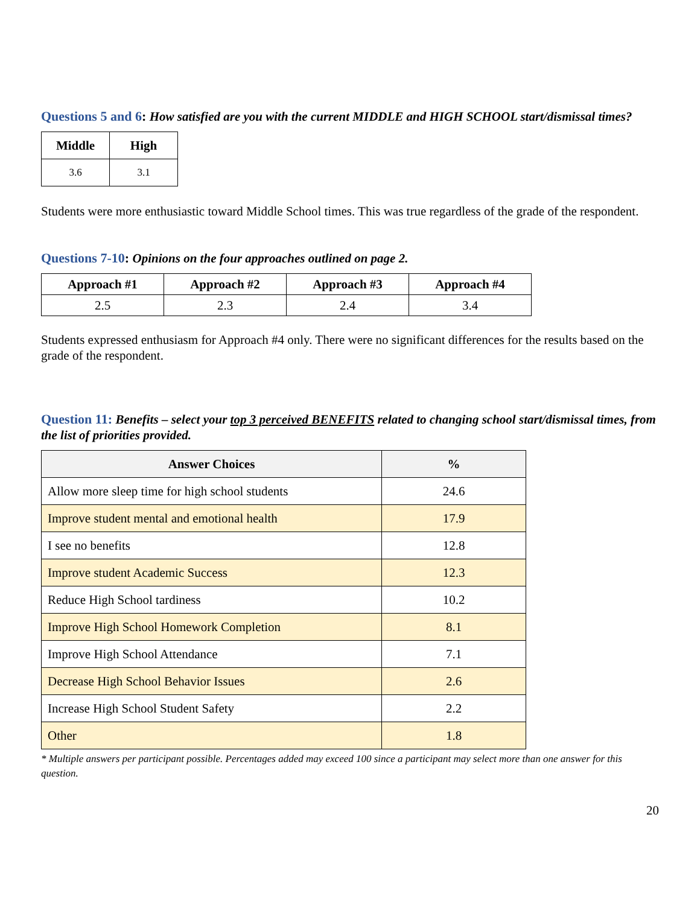Questions 5 and 6: How satisfied are you with the current MIDDLE and HIGH SCHOOL start/dismissal times?
| Middle | High |
| --- | --- |
| 3.6 | 3.1 |
Students were more enthusiastic toward Middle School times. This was true regardless of the grade of the respondent.
Questions 7-10: Opinions on the four approaches outlined on page 2.
| Approach #1 | Approach #2 | Approach #3 | Approach #4 |
| --- | --- | --- | --- |
| 2.5 | 2.3 | 2.4 | 3.4 |
Students expressed enthusiasm for Approach #4 only. There were no significant differences for the results based on the grade of the respondent.
Question 11: Benefits – select your top 3 perceived BENEFITS related to changing school start/dismissal times, from the list of priorities provided.
| Answer Choices | % |
| --- | --- |
| Allow more sleep time for high school students | 24.6 |
| Improve student mental and emotional health | 17.9 |
| I see no benefits | 12.8 |
| Improve student Academic Success | 12.3 |
| Reduce High School tardiness | 10.2 |
| Improve High School Homework Completion | 8.1 |
| Improve High School Attendance | 7.1 |
| Decrease High School Behavior Issues | 2.6 |
| Increase High School Student Safety | 2.2 |
| Other | 1.8 |
* Multiple answers per participant possible. Percentages added may exceed 100 since a participant may select more than one answer for this question.
20